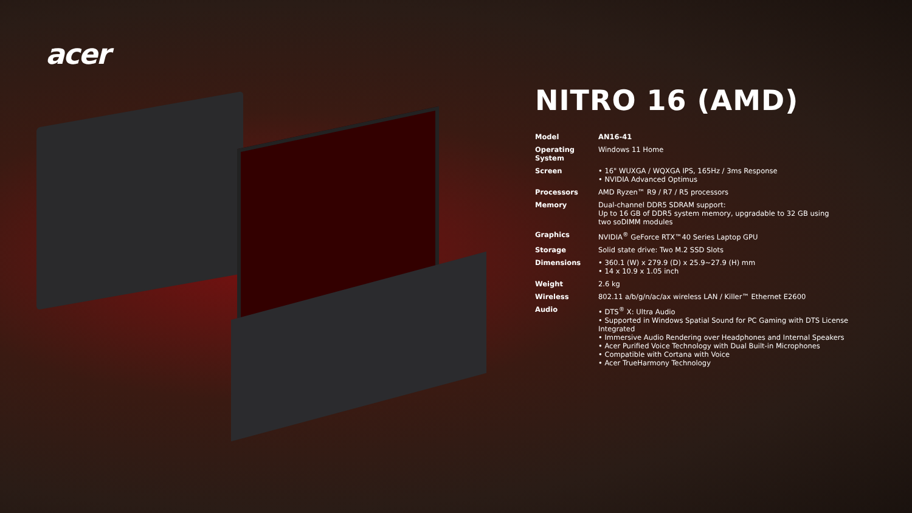acer
NITRO 16 (AMD)
| Model | AN16-41 |
| Operating System | Windows 11 Home |
| Screen | • 16" WUXGA / WQXGA IPS, 165Hz / 3ms Response • NVIDIA Advanced Optimus |
| Processors | AMD Ryzen™ R9 / R7 / R5 processors |
| Memory | Dual-channel DDR5 SDRAM support: Up to 16 GB of DDR5 system memory, upgradable to 32 GB using two soDIMM modules |
| Graphics | NVIDIA<sup>®</sup> GeForce RTX™40 Series Laptop GPU |
| Storage | Solid state drive: Two M.2 SSD Slots |
| Dimensions | • 360.1 (W) x 279.9 (D) x 25.9~27.9 (H) mm • 14 x 10.9 x 1.05 inch |
| Weight | 2.6 kg |
| Wireless | 802.11 a/b/g/n/ac/ax wireless LAN / Killer™ Ethernet E2600 |
| Audio | • DTS<sup>®</sup> X: Ultra Audio • Supported in Windows Spatial Sound for PC Gaming with DTS License Integrated • Immersive Audio Rendering over Headphones and Internal Speakers • Acer Purified Voice Technology with Dual Built-in Microphones • Compatible with Cortana with Voice • Acer TrueHarmony Technology |